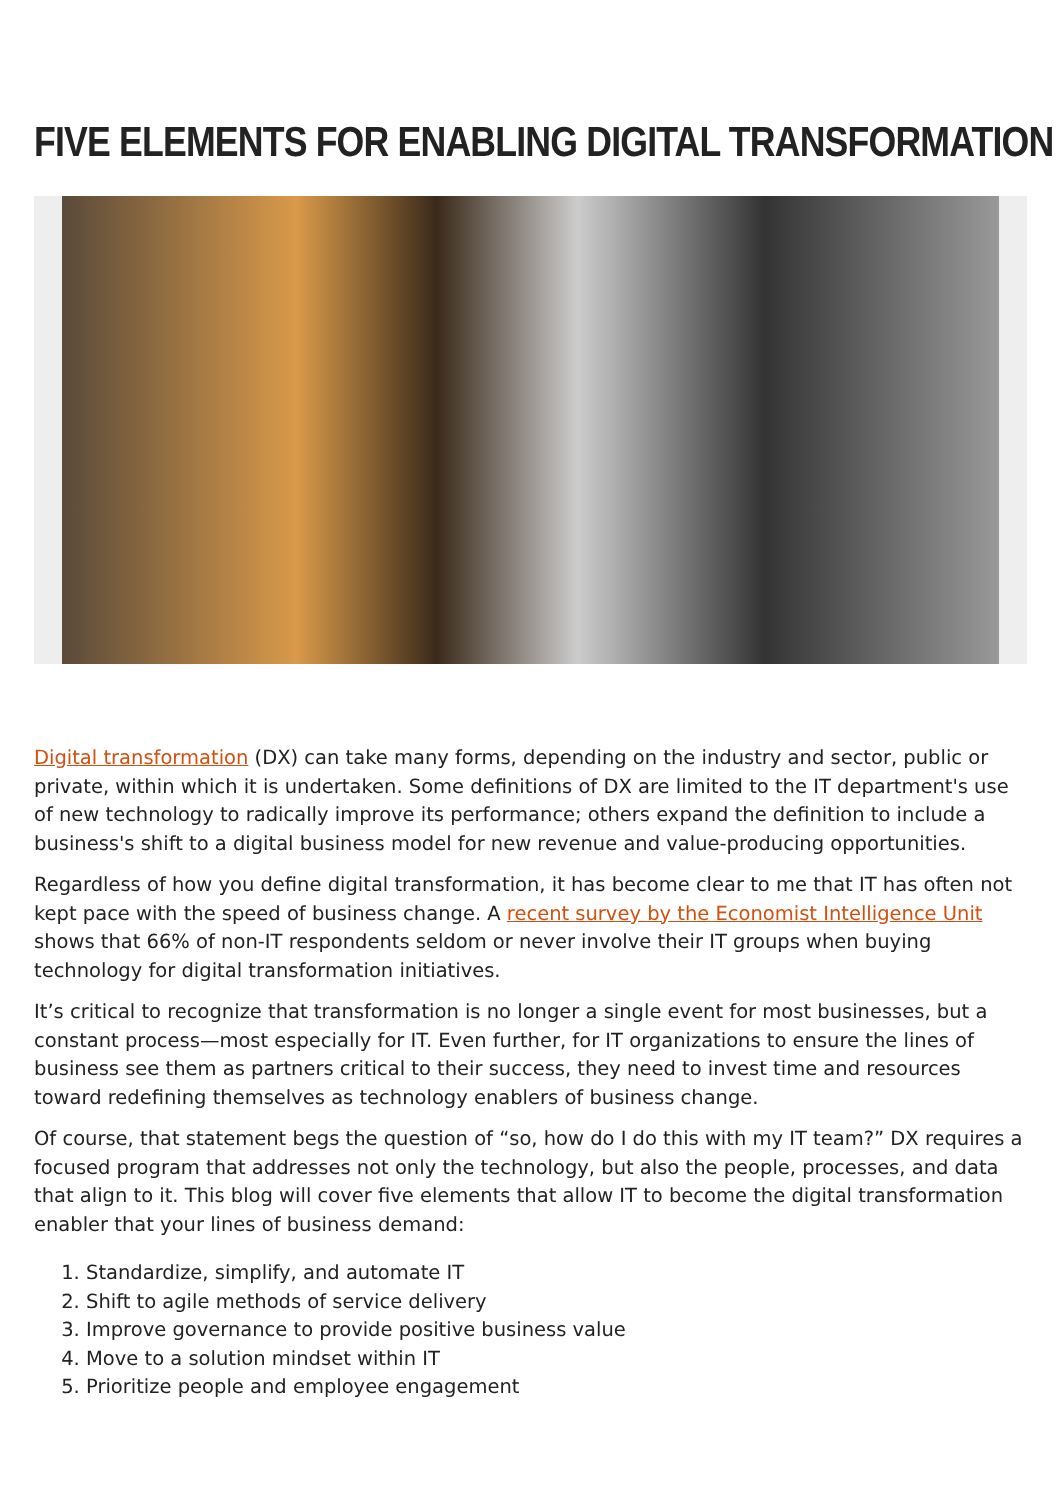FIVE ELEMENTS FOR ENABLING DIGITAL TRANSFORMATION
Digital transformation (DX) can take many forms, depending on the industry and sector, public or private, within which it is undertaken. Some definitions of DX are limited to the IT department's use of new technology to radically improve its performance; others expand the definition to include a business's shift to a digital business model for new revenue and value-producing opportunities.
Regardless of how you define digital transformation, it has become clear to me that IT has often not kept pace with the speed of business change. A recent survey by the Economist Intelligence Unit shows that 66% of non-IT respondents seldom or never involve their IT groups when buying technology for digital transformation initiatives.
It’s critical to recognize that transformation is no longer a single event for most businesses, but a constant process—most especially for IT. Even further, for IT organizations to ensure the lines of business see them as partners critical to their success, they need to invest time and resources toward redefining themselves as technology enablers of business change.
Of course, that statement begs the question of “so, how do I do this with my IT team?” DX requires a focused program that addresses not only the technology, but also the people, processes, and data that align to it. This blog will cover five elements that allow IT to become the digital transformation enabler that your lines of business demand:
1. Standardize, simplify, and automate IT
2. Shift to agile methods of service delivery
3. Improve governance to provide positive business value
4. Move to a solution mindset within IT
5. Prioritize people and employee engagement